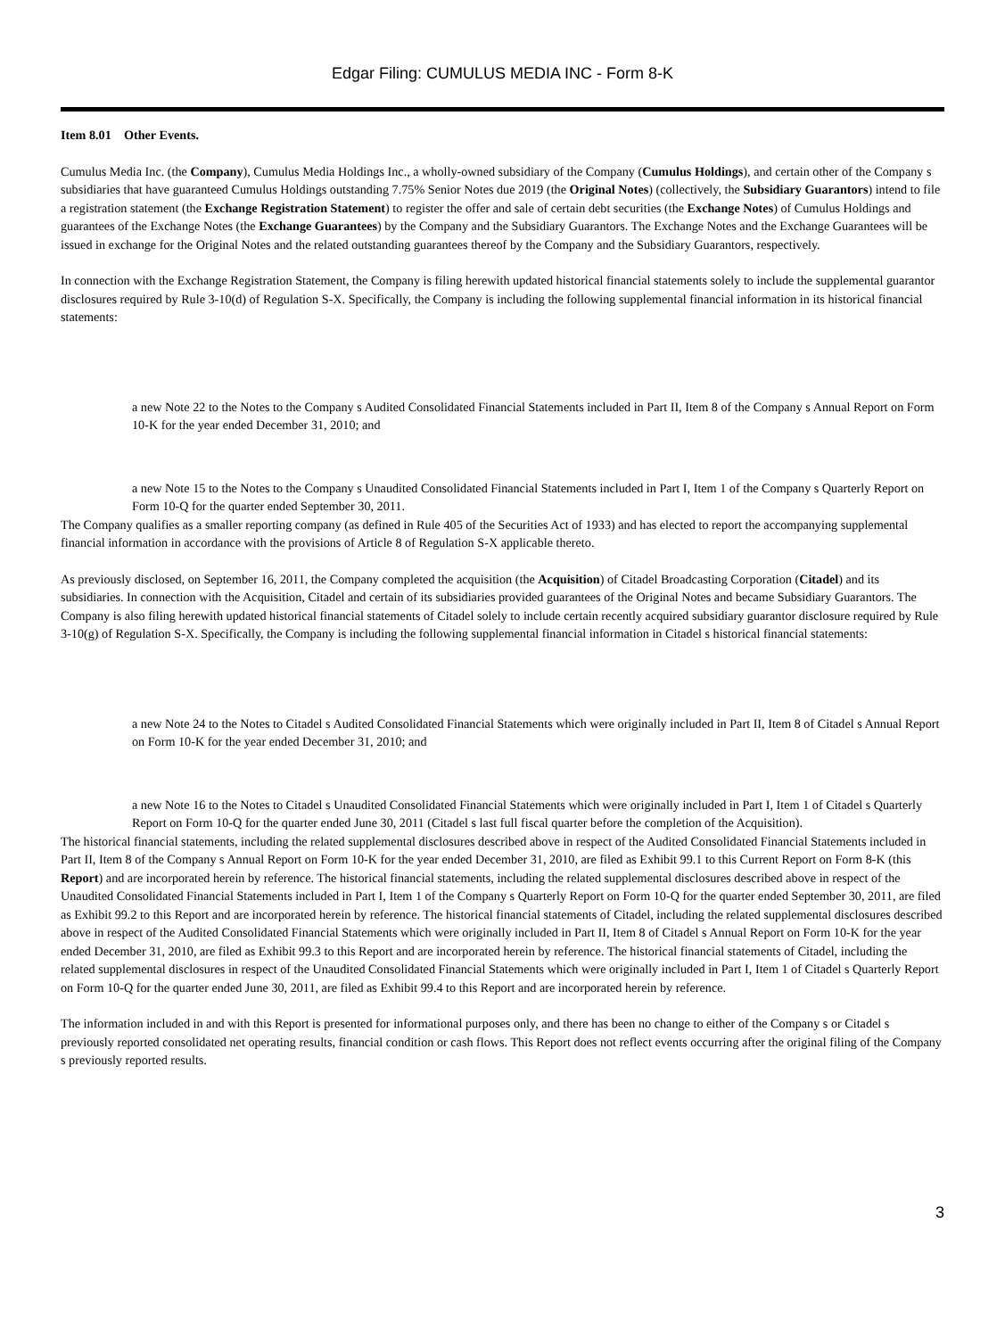Edgar Filing: CUMULUS MEDIA INC - Form 8-K
Item 8.01 Other Events.
Cumulus Media Inc. (the Company), Cumulus Media Holdings Inc., a wholly-owned subsidiary of the Company (Cumulus Holdings), and certain other of the Company s subsidiaries that have guaranteed Cumulus Holdings outstanding 7.75% Senior Notes due 2019 (the Original Notes) (collectively, the Subsidiary Guarantors) intend to file a registration statement (the Exchange Registration Statement) to register the offer and sale of certain debt securities (the Exchange Notes) of Cumulus Holdings and guarantees of the Exchange Notes (the Exchange Guarantees) by the Company and the Subsidiary Guarantors. The Exchange Notes and the Exchange Guarantees will be issued in exchange for the Original Notes and the related outstanding guarantees thereof by the Company and the Subsidiary Guarantors, respectively.
In connection with the Exchange Registration Statement, the Company is filing herewith updated historical financial statements solely to include the supplemental guarantor disclosures required by Rule 3-10(d) of Regulation S-X. Specifically, the Company is including the following supplemental financial information in its historical financial statements:
a new Note 22 to the Notes to the Company s Audited Consolidated Financial Statements included in Part II, Item 8 of the Company s Annual Report on Form 10-K for the year ended December 31, 2010; and
a new Note 15 to the Notes to the Company s Unaudited Consolidated Financial Statements included in Part I, Item 1 of the Company s Quarterly Report on Form 10-Q for the quarter ended September 30, 2011.
The Company qualifies as a smaller reporting company (as defined in Rule 405 of the Securities Act of 1933) and has elected to report the accompanying supplemental financial information in accordance with the provisions of Article 8 of Regulation S-X applicable thereto.
As previously disclosed, on September 16, 2011, the Company completed the acquisition (the Acquisition) of Citadel Broadcasting Corporation (Citadel) and its subsidiaries. In connection with the Acquisition, Citadel and certain of its subsidiaries provided guarantees of the Original Notes and became Subsidiary Guarantors. The Company is also filing herewith updated historical financial statements of Citadel solely to include certain recently acquired subsidiary guarantor disclosure required by Rule 3-10(g) of Regulation S-X. Specifically, the Company is including the following supplemental financial information in Citadel s historical financial statements:
a new Note 24 to the Notes to Citadel s Audited Consolidated Financial Statements which were originally included in Part II, Item 8 of Citadel s Annual Report on Form 10-K for the year ended December 31, 2010; and
a new Note 16 to the Notes to Citadel s Unaudited Consolidated Financial Statements which were originally included in Part I, Item 1 of Citadel s Quarterly Report on Form 10-Q for the quarter ended June 30, 2011 (Citadel s last full fiscal quarter before the completion of the Acquisition).
The historical financial statements, including the related supplemental disclosures described above in respect of the Audited Consolidated Financial Statements included in Part II, Item 8 of the Company s Annual Report on Form 10-K for the year ended December 31, 2010, are filed as Exhibit 99.1 to this Current Report on Form 8-K (this Report) and are incorporated herein by reference. The historical financial statements, including the related supplemental disclosures described above in respect of the Unaudited Consolidated Financial Statements included in Part I, Item 1 of the Company s Quarterly Report on Form 10-Q for the quarter ended September 30, 2011, are filed as Exhibit 99.2 to this Report and are incorporated herein by reference. The historical financial statements of Citadel, including the related supplemental disclosures described above in respect of the Audited Consolidated Financial Statements which were originally included in Part II, Item 8 of Citadel s Annual Report on Form 10-K for the year ended December 31, 2010, are filed as Exhibit 99.3 to this Report and are incorporated herein by reference. The historical financial statements of Citadel, including the related supplemental disclosures in respect of the Unaudited Consolidated Financial Statements which were originally included in Part I, Item 1 of Citadel s Quarterly Report on Form 10-Q for the quarter ended June 30, 2011, are filed as Exhibit 99.4 to this Report and are incorporated herein by reference.
The information included in and with this Report is presented for informational purposes only, and there has been no change to either of the Company s or Citadel s previously reported consolidated net operating results, financial condition or cash flows. This Report does not reflect events occurring after the original filing of the Company s previously reported results.
3